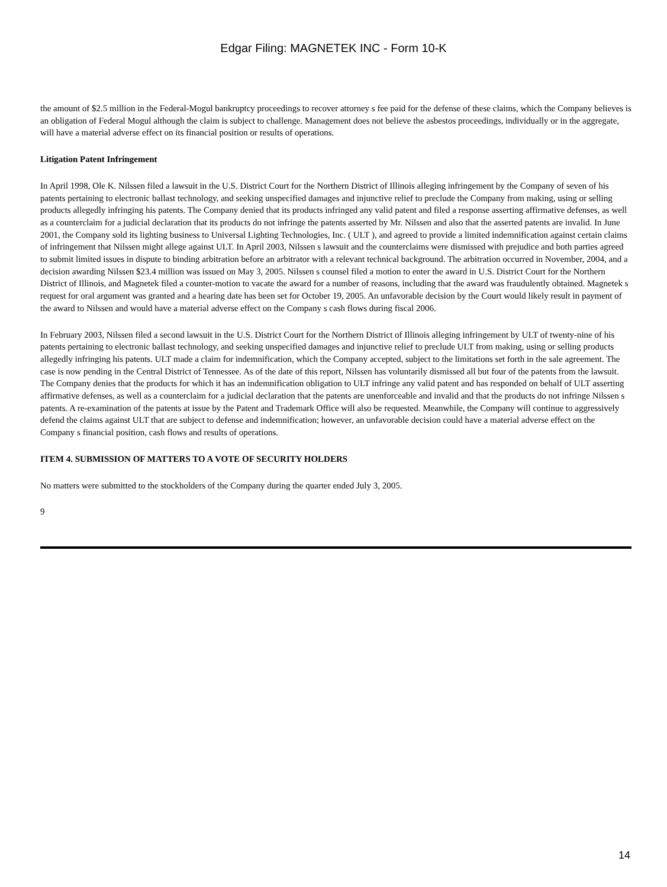Edgar Filing: MAGNETEK INC - Form 10-K
the amount of $2.5 million in the Federal-Mogul bankruptcy proceedings to recover attorney s fee paid for the defense of these claims, which the Company believes is an obligation of Federal Mogul although the claim is subject to challenge. Management does not believe the asbestos proceedings, individually or in the aggregate, will have a material adverse effect on its financial position or results of operations.
Litigation Patent Infringement
In April 1998, Ole K. Nilssen filed a lawsuit in the U.S. District Court for the Northern District of Illinois alleging infringement by the Company of seven of his patents pertaining to electronic ballast technology, and seeking unspecified damages and injunctive relief to preclude the Company from making, using or selling products allegedly infringing his patents. The Company denied that its products infringed any valid patent and filed a response asserting affirmative defenses, as well as a counterclaim for a judicial declaration that its products do not infringe the patents asserted by Mr. Nilssen and also that the asserted patents are invalid. In June 2001, the Company sold its lighting business to Universal Lighting Technologies, Inc. ( ULT ), and agreed to provide a limited indemnification against certain claims of infringement that Nilssen might allege against ULT. In April 2003, Nilssen s lawsuit and the counterclaims were dismissed with prejudice and both parties agreed to submit limited issues in dispute to binding arbitration before an arbitrator with a relevant technical background. The arbitration occurred in November, 2004, and a decision awarding Nilssen $23.4 million was issued on May 3, 2005. Nilssen s counsel filed a motion to enter the award in U.S. District Court for the Northern District of Illinois, and Magnetek filed a counter-motion to vacate the award for a number of reasons, including that the award was fraudulently obtained. Magnetek s request for oral argument was granted and a hearing date has been set for October 19, 2005. An unfavorable decision by the Court would likely result in payment of the award to Nilssen and would have a material adverse effect on the Company s cash flows during fiscal 2006.
In February 2003, Nilssen filed a second lawsuit in the U.S. District Court for the Northern District of Illinois alleging infringement by ULT of twenty-nine of his patents pertaining to electronic ballast technology, and seeking unspecified damages and injunctive relief to preclude ULT from making, using or selling products allegedly infringing his patents. ULT made a claim for indemnification, which the Company accepted, subject to the limitations set forth in the sale agreement. The case is now pending in the Central District of Tennessee. As of the date of this report, Nilssen has voluntarily dismissed all but four of the patents from the lawsuit. The Company denies that the products for which it has an indemnification obligation to ULT infringe any valid patent and has responded on behalf of ULT asserting affirmative defenses, as well as a counterclaim for a judicial declaration that the patents are unenforceable and invalid and that the products do not infringe Nilssen s patents. A re-examination of the patents at issue by the Patent and Trademark Office will also be requested. Meanwhile, the Company will continue to aggressively defend the claims against ULT that are subject to defense and indemnification; however, an unfavorable decision could have a material adverse effect on the Company s financial position, cash flows and results of operations.
ITEM 4. SUBMISSION OF MATTERS TO A VOTE OF SECURITY HOLDERS
No matters were submitted to the stockholders of the Company during the quarter ended July 3, 2005.
9
14